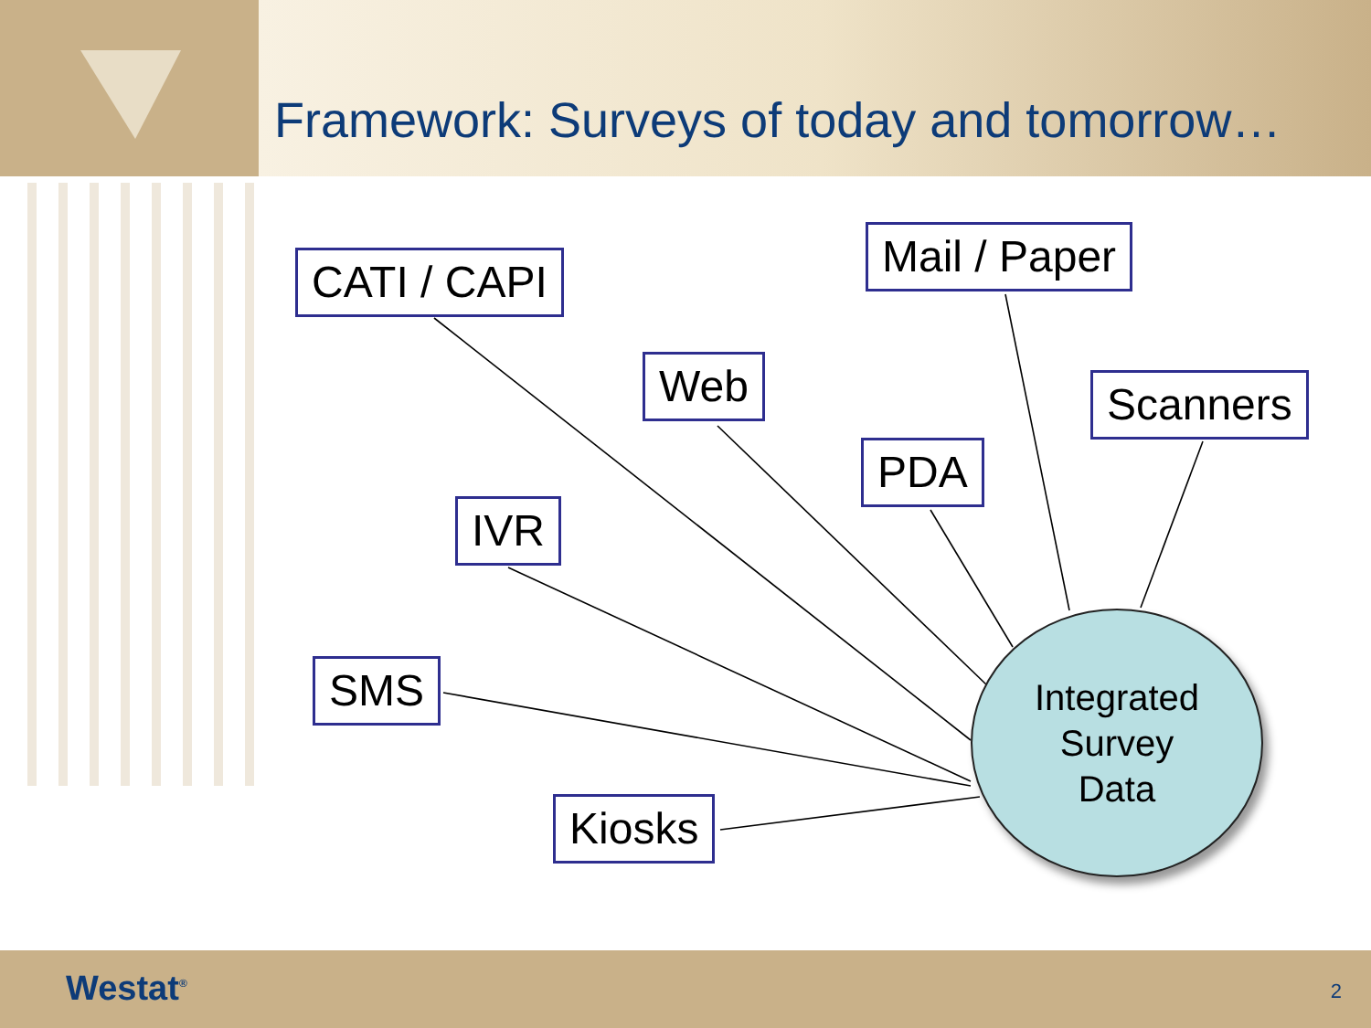Framework: Surveys of today and tomorrow…
CATI / CAPI Mail / Paper
Web Scanners
PDA
IVR
SMS
Kiosks
Integrated
Survey
Data
Westat<sup>®</sup> 2